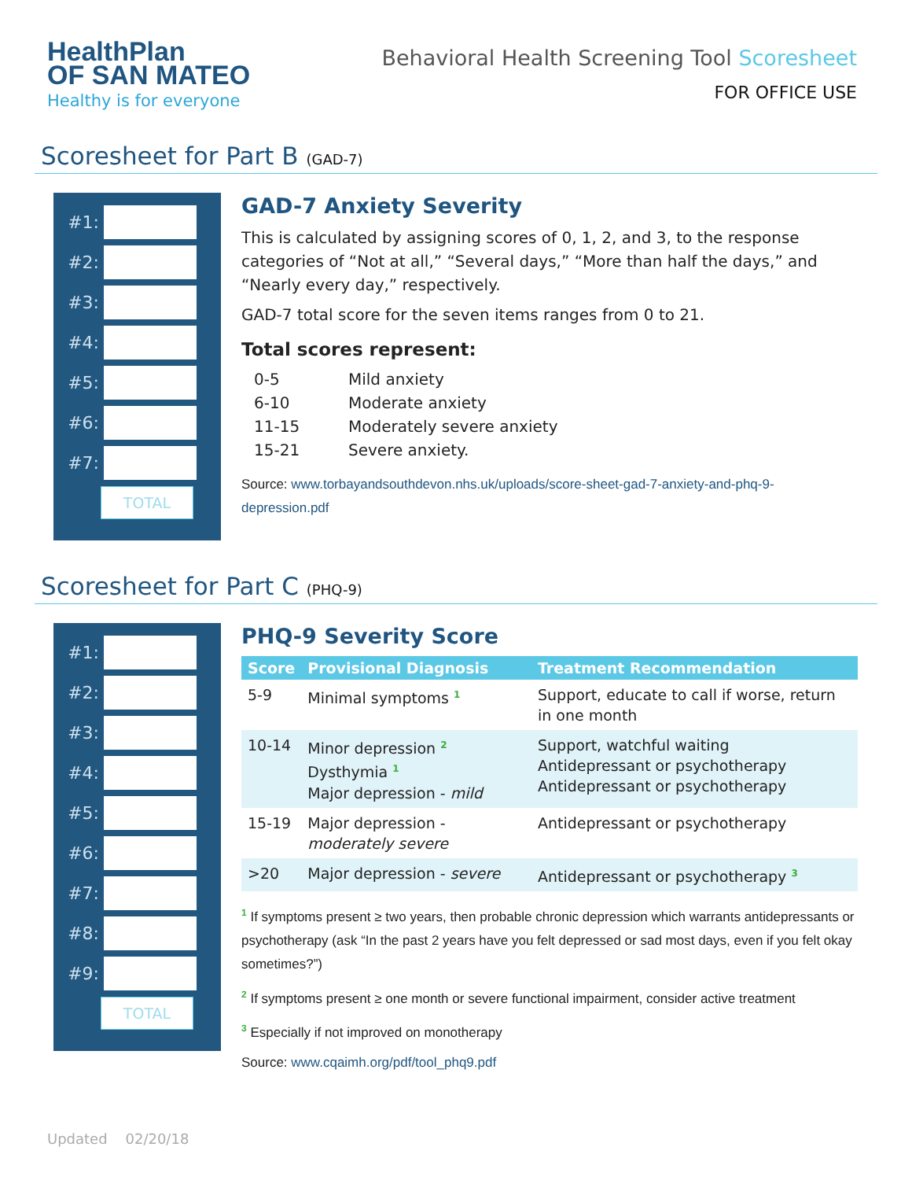HealthPlan
OF SAN MATEO
Healthy is for everyone
Behavioral Health Screening Tool Scoresheet
FOR OFFICE USE
Scoresheet for Part B (GAD-7)
#1:
#2:
#3:
#4:
#5:
#6:
#7:
TOTAL
GAD-7 Anxiety Severity
This is calculated by assigning scores of 0, 1, 2, and 3, to the response categories of “Not at all,” “Several days,” “More than half the days,” and “Nearly every day,” respectively.
GAD-7 total score for the seven items ranges from 0 to 21.
Total scores represent:
| 0-5 | Mild anxiety |
| 6-10 | Moderate anxiety |
| 11-15 | Moderately severe anxiety |
| 15-21 | Severe anxiety. |
Source: www.torbayandsouthdevon.nhs.uk/uploads/score-sheet-gad-7-anxiety-and-phq-9-depression.pdf
Scoresheet for Part C (PHQ-9)
#1:
#2:
#3:
#4:
#5:
#6:
#7:
#8:
#9:
TOTAL
PHQ-9 Severity Score
| Score | Provisional Diagnosis | Treatment Recommendation |
| --- | --- | --- |
| 5-9 | Minimal symptoms <sup>1</sup> | Support, educate to call if worse, return in one month |
| 10-14 | Minor depression <sup>2</sup> Dysthymia <sup>1</sup> Major depression - mild | Support, watchful waiting Antidepressant or psychotherapy Antidepressant or psychotherapy |
| 15-19 | Major depression - moderately severe | Antidepressant or psychotherapy |
| >20 | Major depression - severe | Antidepressant or psychotherapy <sup>3</sup> |
<sup>1</sup> If symptoms present ≥ two years, then probable chronic depression which warrants antidepressants or psychotherapy (ask “In the past 2 years have you felt depressed or sad most days, even if you felt okay sometimes?”)
<sup>2</sup> If symptoms present ≥ one month or severe functional impairment, consider active treatment
<sup>3</sup> Especially if not improved on monotherapy
Source: www.cqaimh.org/pdf/tool_phq9.pdf
Updated 02/20/18